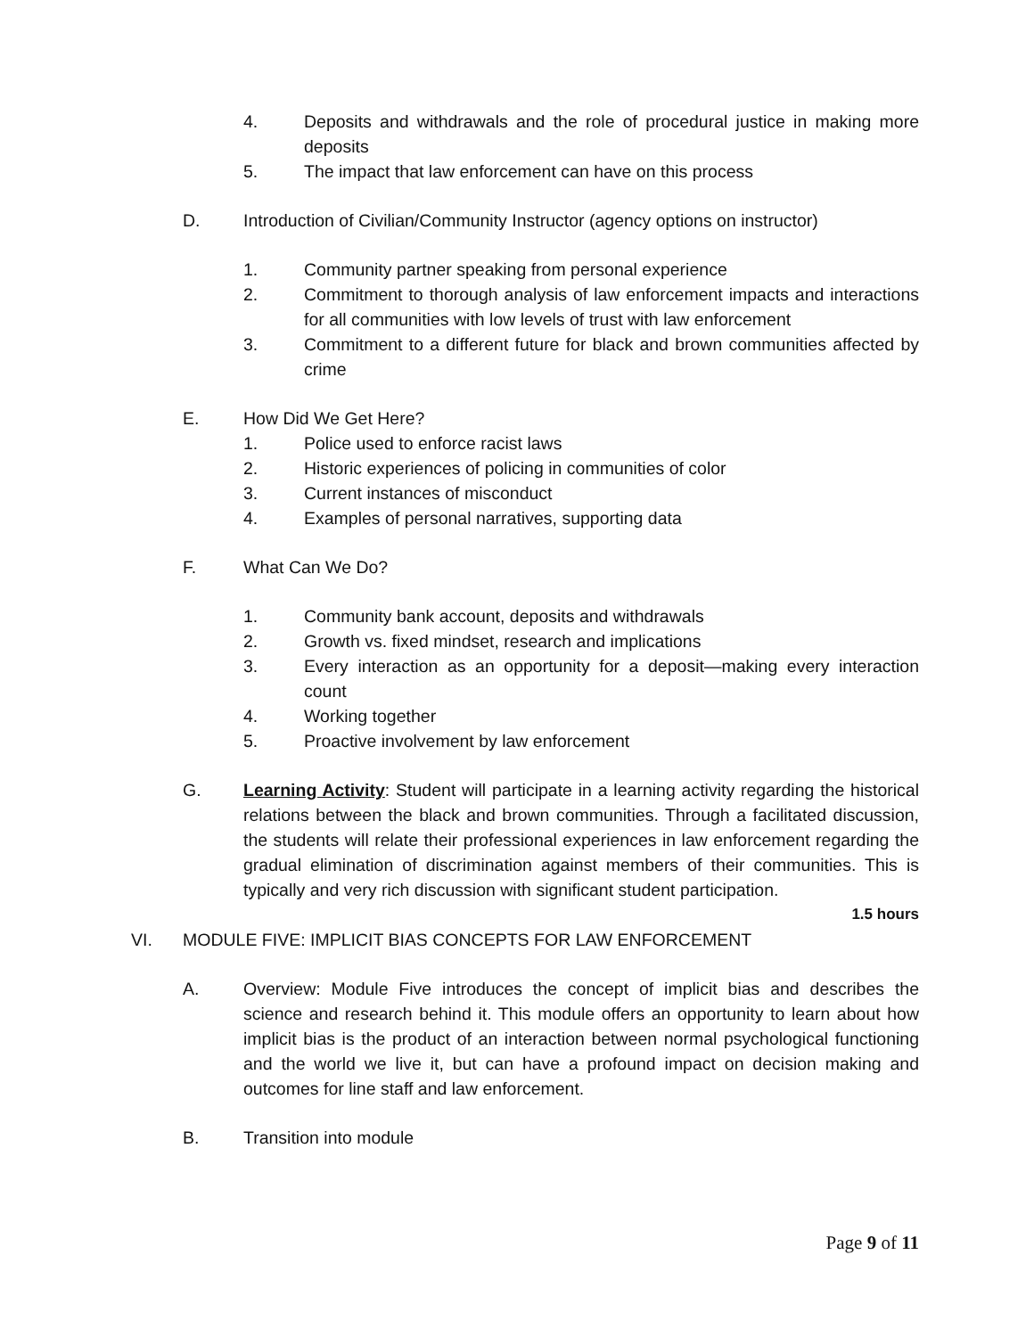4. Deposits and withdrawals and the role of procedural justice in making more deposits
5. The impact that law enforcement can have on this process
D. Introduction of Civilian/Community Instructor (agency options on instructor)
1. Community partner speaking from personal experience
2. Commitment to thorough analysis of law enforcement impacts and interactions for all communities with low levels of trust with law enforcement
3. Commitment to a different future for black and brown communities affected by crime
E. How Did We Get Here?
1. Police used to enforce racist laws
2. Historic experiences of policing in communities of color
3. Current instances of misconduct
4. Examples of personal narratives, supporting data
F. What Can We Do?
1. Community bank account, deposits and withdrawals
2. Growth vs. fixed mindset, research and implications
3. Every interaction as an opportunity for a deposit—making every interaction count
4. Working together
5. Proactive involvement by law enforcement
G. Learning Activity: Student will participate in a learning activity regarding the historical relations between the black and brown communities. Through a facilitated discussion, the students will relate their professional experiences in law enforcement regarding the gradual elimination of discrimination against members of their communities. This is typically and very rich discussion with significant student participation.
1.5 hours
VI. MODULE FIVE: IMPLICIT BIAS CONCEPTS FOR LAW ENFORCEMENT
A. Overview: Module Five introduces the concept of implicit bias and describes the science and research behind it. This module offers an opportunity to learn about how implicit bias is the product of an interaction between normal psychological functioning and the world we live it, but can have a profound impact on decision making and outcomes for line staff and law enforcement.
B. Transition into module
Page 9 of 11